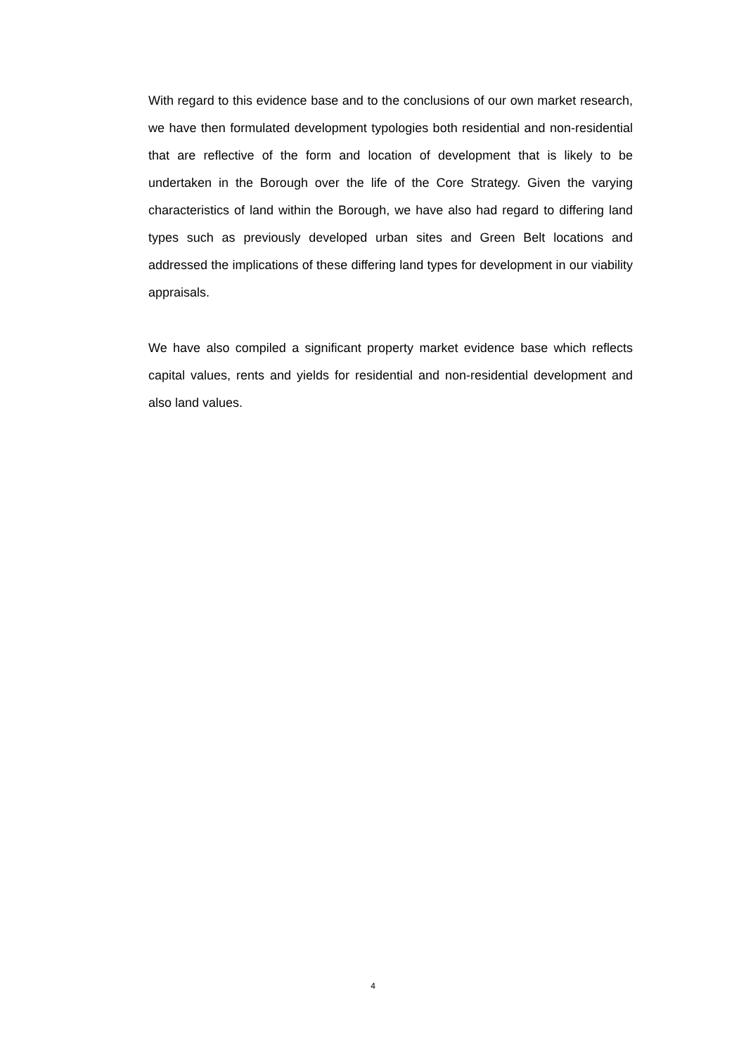With regard to this evidence base and to the conclusions of our own market research, we have then formulated development typologies both residential and non-residential that are reflective of the form and location of development that is likely to be undertaken in the Borough over the life of the Core Strategy. Given the varying characteristics of land within the Borough, we have also had regard to differing land types such as previously developed urban sites and Green Belt locations and addressed the implications of these differing land types for development in our viability appraisals.
We have also compiled a significant property market evidence base which reflects capital values, rents and yields for residential and non-residential development and also land values.
4